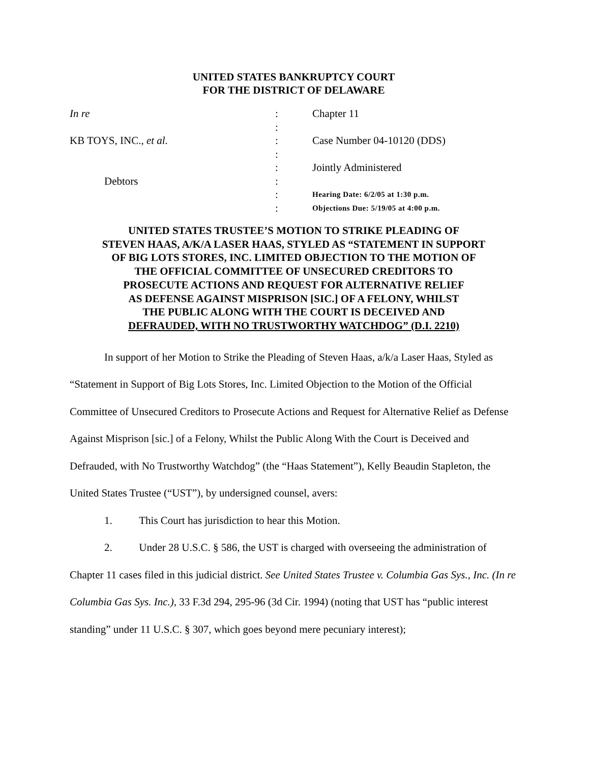UNITED STATES BANKRUPTCY COURT
FOR THE DISTRICT OF DELAWARE
| In re | : | Chapter 11 |
| | : | |
| KB TOYS, INC., et al. | : | Case Number 04-10120 (DDS) |
| | : | |
| | : | Jointly Administered |
| Debtors | : | |
| | : | Hearing Date: 6/2/05 at 1:30 p.m. |
| | : | Objections Due: 5/19/05 at 4:00 p.m. |
UNITED STATES TRUSTEE’S MOTION TO STRIKE PLEADING OF
STEVEN HAAS, A/K/A LASER HAAS, STYLED AS “STATEMENT IN SUPPORT
OF BIG LOTS STORES, INC. LIMITED OBJECTION TO THE MOTION OF
THE OFFICIAL COMMITTEE OF UNSECURED CREDITORS TO
PROSECUTE ACTIONS AND REQUEST FOR ALTERNATIVE RELIEF
AS DEFENSE AGAINST MISPRISON [SIC.] OF A FELONY, WHILST
THE PUBLIC ALONG WITH THE COURT IS DECEIVED AND
DEFRAUDED, WITH NO TRUSTWORTHY WATCHDOG” (D.I. 2210)
In support of her Motion to Strike the Pleading of Steven Haas, a/k/a Laser Haas, Styled as “Statement in Support of Big Lots Stores, Inc. Limited Objection to the Motion of the Official Committee of Unsecured Creditors to Prosecute Actions and Request for Alternative Relief as Defense Against Misprison [sic.] of a Felony, Whilst the Public Along With the Court is Deceived and Defrauded, with No Trustworthy Watchdog” (the “Haas Statement”), Kelly Beaudin Stapleton, the United States Trustee (“UST”), by undersigned counsel, avers:
1. This Court has jurisdiction to hear this Motion.
2. Under 28 U.S.C. § 586, the UST is charged with overseeing the administration of Chapter 11 cases filed in this judicial district. See United States Trustee v. Columbia Gas Sys., Inc. (In re Columbia Gas Sys. Inc.), 33 F.3d 294, 295-96 (3d Cir. 1994) (noting that UST has “public interest standing” under 11 U.S.C. § 307, which goes beyond mere pecuniary interest);